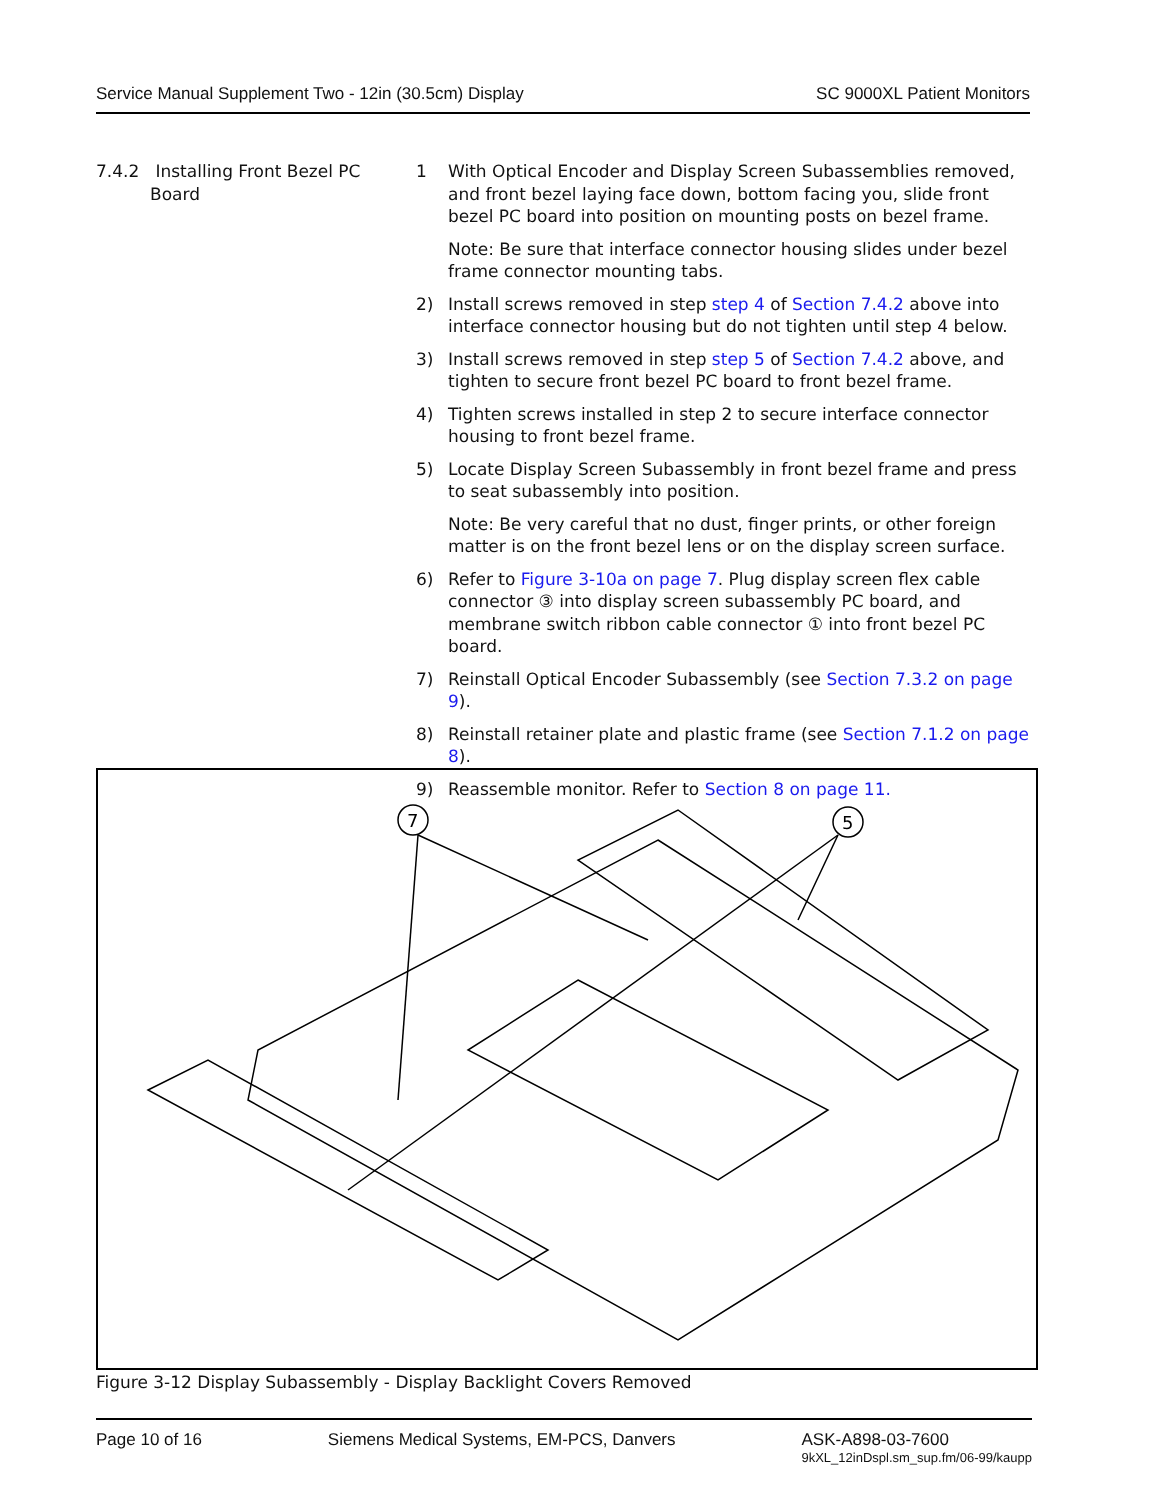Service Manual Supplement Two - 12in (30.5cm) Display SC 9000XL Patient Monitors
7.4.2 Installing Front Bezel PC
Board
1 With Optical Encoder and Display Screen Subassemblies removed, and front bezel laying face down, bottom facing you, slide front bezel PC board into position on mounting posts on bezel frame.
Note: Be sure that interface connector housing slides under bezel frame connector mounting tabs.
2) Install screws removed in step step 4 of Section 7.4.2 above into interface connector housing but do not tighten until step 4 below.
3) Install screws removed in step step 5 of Section 7.4.2 above, and tighten to secure front bezel PC board to front bezel frame.
4) Tighten screws installed in step 2 to secure interface connector housing to front bezel frame.
5) Locate Display Screen Subassembly in front bezel frame and press to seat subassembly into position.
Note: Be very careful that no dust, finger prints, or other foreign matter is on the front bezel lens or on the display screen surface.
6) Refer to Figure 3-10a on page 7. Plug display screen flex cable connector ③ into display screen subassembly PC board, and membrane switch ribbon cable connector ① into front bezel PC board.
7) Reinstall Optical Encoder Subassembly (see Section 7.3.2 on page 9).
8) Reinstall retainer plate and plastic frame (see Section 7.1.2 on page 8).
9) Reassemble monitor. Refer to Section 8 on page 11.
7
5
Figure 3-12 Display Subassembly - Display Backlight Covers Removed
Page 10 of 16 Siemens Medical Systems, EM-PCS, Danvers ASK-A898-03-7600
9kXL_12inDspl.sm_sup.fm/06-99/kaupp